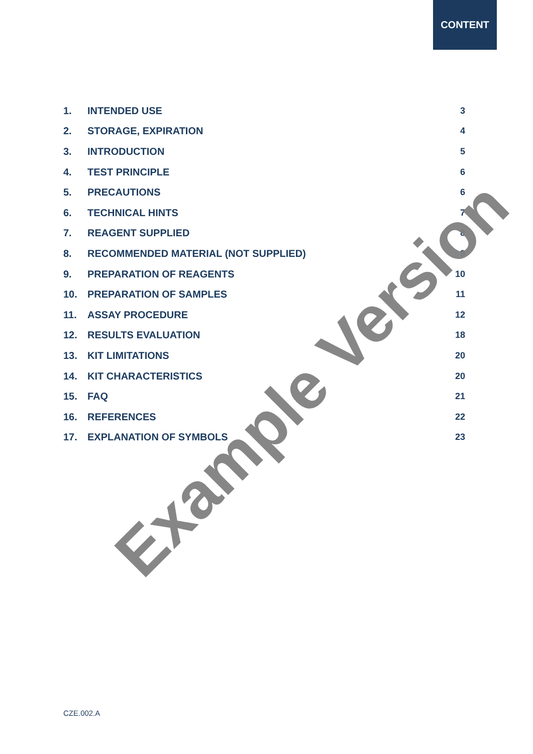CONTENT
1. INTENDED USE 3
2. STORAGE, EXPIRATION 4
3. INTRODUCTION 5
4. TEST PRINCIPLE 6
5. PRECAUTIONS 6
6. TECHNICAL HINTS 7
7. REAGENT SUPPLIED 8
8. RECOMMENDED MATERIAL (NOT SUPPLIED) 9
9. PREPARATION OF REAGENTS 10
10. PREPARATION OF SAMPLES 11
11. ASSAY PROCEDURE 12
12. RESULTS EVALUATION 18
13. KIT LIMITATIONS 20
14. KIT CHARACTERISTICS 20
15. FAQ 21
16. REFERENCES 22
17. EXPLANATION OF SYMBOLS 23
Example Version
CZE.002.A